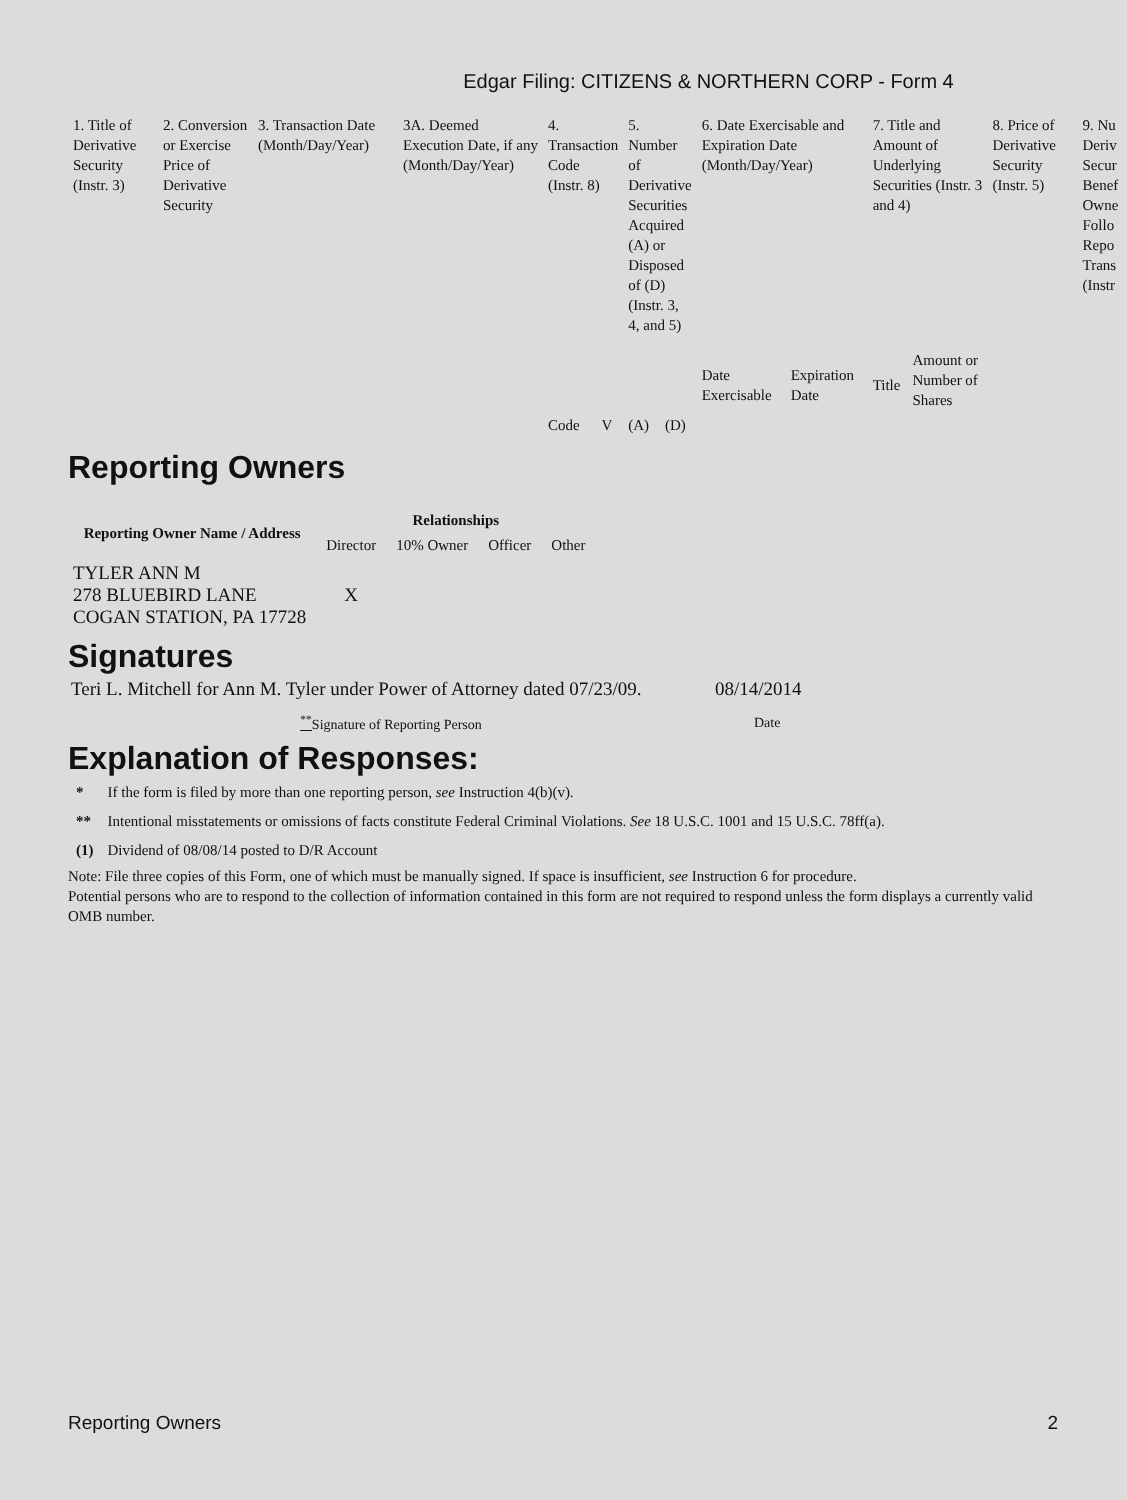Edgar Filing: CITIZENS & NORTHERN CORP - Form 4
| 1. Title of Derivative Security (Instr. 3) | 2. Conversion or Exercise Price of Derivative Security | 3. Transaction Date (Month/Day/Year) | 3A. Deemed Execution Date, if any (Month/Day/Year) | 4. Transaction Code (Instr. 8) | | 5. Number of Derivative Securities Acquired (A) or Disposed of (D) (Instr. 3, 4, and 5) | | 6. Date Exercisable and Expiration Date (Month/Day/Year) | | 7. Title and Amount of Underlying Securities (Instr. 3 and 4) | | 8. Price of Derivative Security (Instr. 5) | 9. Nu Deriv Secur Benef Owne Follo Repo Trans (Instr |
| | | | | Code | V | (A) | (D) | Date Exercisable | Expiration Date | Title | Amount or Number of Shares | | |
Reporting Owners
| Reporting Owner Name / Address | Relationships | | | |
| --- | --- | --- | --- | --- |
| | Director | 10% Owner | Officer | Other |
| TYLER ANN M 278 BLUEBIRD LANE COGAN STATION, PA 17728 | X | | | |
Signatures
| Teri L. Mitchell for Ann M. Tyler under Power of Attorney dated 07/23/09. | 08/14/2014 |
| <sup>**</sup> Signature of Reporting Person | Date |
Explanation of Responses:
| * | If the form is filed by more than one reporting person, see Instruction 4(b)(v). |
| ** | Intentional misstatements or omissions of facts constitute Federal Criminal Violations. See 18 U.S.C. 1001 and 15 U.S.C. 78ff(a). |
| (1) | Dividend of 08/08/14 posted to D/R Account |
Note: File three copies of this Form, one of which must be manually signed. If space is insufficient, see Instruction 6 for procedure.
Potential persons who are to respond to the collection of information contained in this form are not required to respond unless the form displays a currently valid OMB number.
Reporting Owners 2